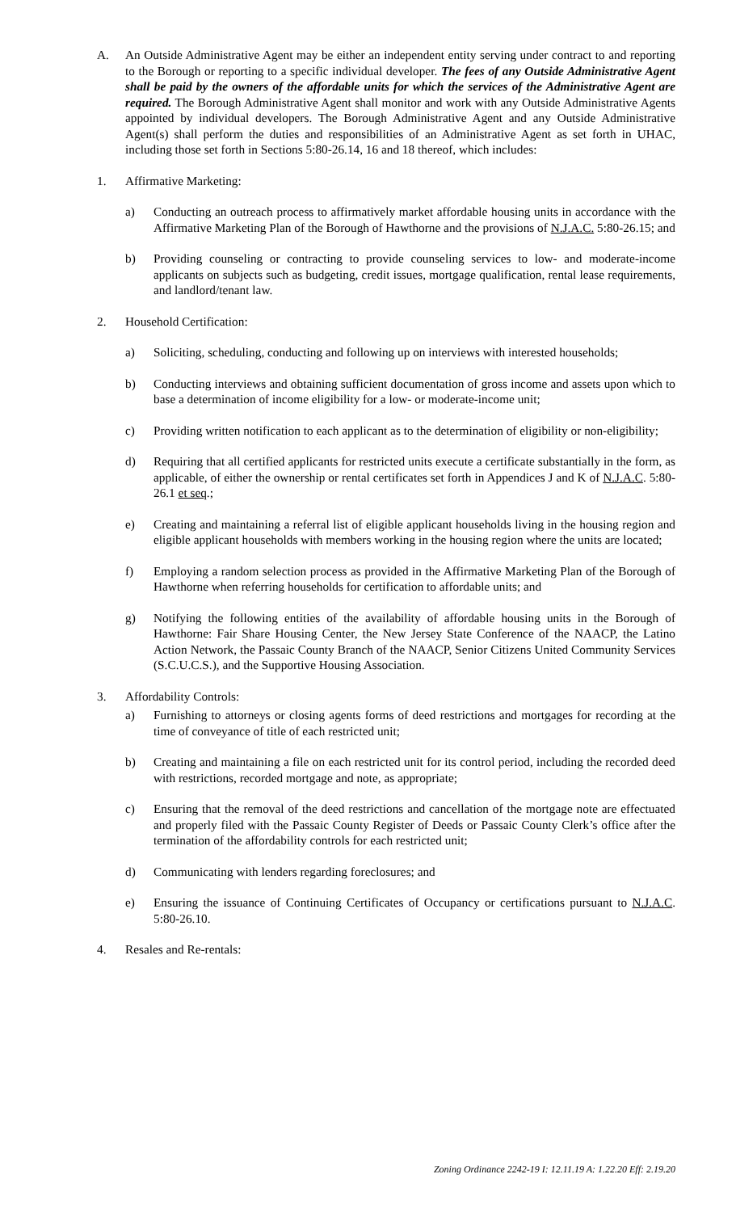A. An Outside Administrative Agent may be either an independent entity serving under contract to and reporting to the Borough or reporting to a specific individual developer. The fees of any Outside Administrative Agent shall be paid by the owners of the affordable units for which the services of the Administrative Agent are required. The Borough Administrative Agent shall monitor and work with any Outside Administrative Agents appointed by individual developers. The Borough Administrative Agent and any Outside Administrative Agent(s) shall perform the duties and responsibilities of an Administrative Agent as set forth in UHAC, including those set forth in Sections 5:80-26.14, 16 and 18 thereof, which includes:
1. Affirmative Marketing:
a) Conducting an outreach process to affirmatively market affordable housing units in accordance with the Affirmative Marketing Plan of the Borough of Hawthorne and the provisions of N.J.A.C. 5:80-26.15; and
b) Providing counseling or contracting to provide counseling services to low- and moderate-income applicants on subjects such as budgeting, credit issues, mortgage qualification, rental lease requirements, and landlord/tenant law.
2. Household Certification:
a) Soliciting, scheduling, conducting and following up on interviews with interested households;
b) Conducting interviews and obtaining sufficient documentation of gross income and assets upon which to base a determination of income eligibility for a low- or moderate-income unit;
c) Providing written notification to each applicant as to the determination of eligibility or non-eligibility;
d) Requiring that all certified applicants for restricted units execute a certificate substantially in the form, as applicable, of either the ownership or rental certificates set forth in Appendices J and K of N.J.A.C. 5:80-26.1 et seq.;
e) Creating and maintaining a referral list of eligible applicant households living in the housing region and eligible applicant households with members working in the housing region where the units are located;
f) Employing a random selection process as provided in the Affirmative Marketing Plan of the Borough of Hawthorne when referring households for certification to affordable units; and
g) Notifying the following entities of the availability of affordable housing units in the Borough of Hawthorne: Fair Share Housing Center, the New Jersey State Conference of the NAACP, the Latino Action Network, the Passaic County Branch of the NAACP, Senior Citizens United Community Services (S.C.U.C.S.), and the Supportive Housing Association.
3. Affordability Controls:
a) Furnishing to attorneys or closing agents forms of deed restrictions and mortgages for recording at the time of conveyance of title of each restricted unit;
b) Creating and maintaining a file on each restricted unit for its control period, including the recorded deed with restrictions, recorded mortgage and note, as appropriate;
c) Ensuring that the removal of the deed restrictions and cancellation of the mortgage note are effectuated and properly filed with the Passaic County Register of Deeds or Passaic County Clerk’s office after the termination of the affordability controls for each restricted unit;
d) Communicating with lenders regarding foreclosures; and
e) Ensuring the issuance of Continuing Certificates of Occupancy or certifications pursuant to N.J.A.C. 5:80-26.10.
4. Resales and Re-rentals:
Zoning Ordinance 2242-19 I: 12.11.19 A: 1.22.20 Eff: 2.19.20